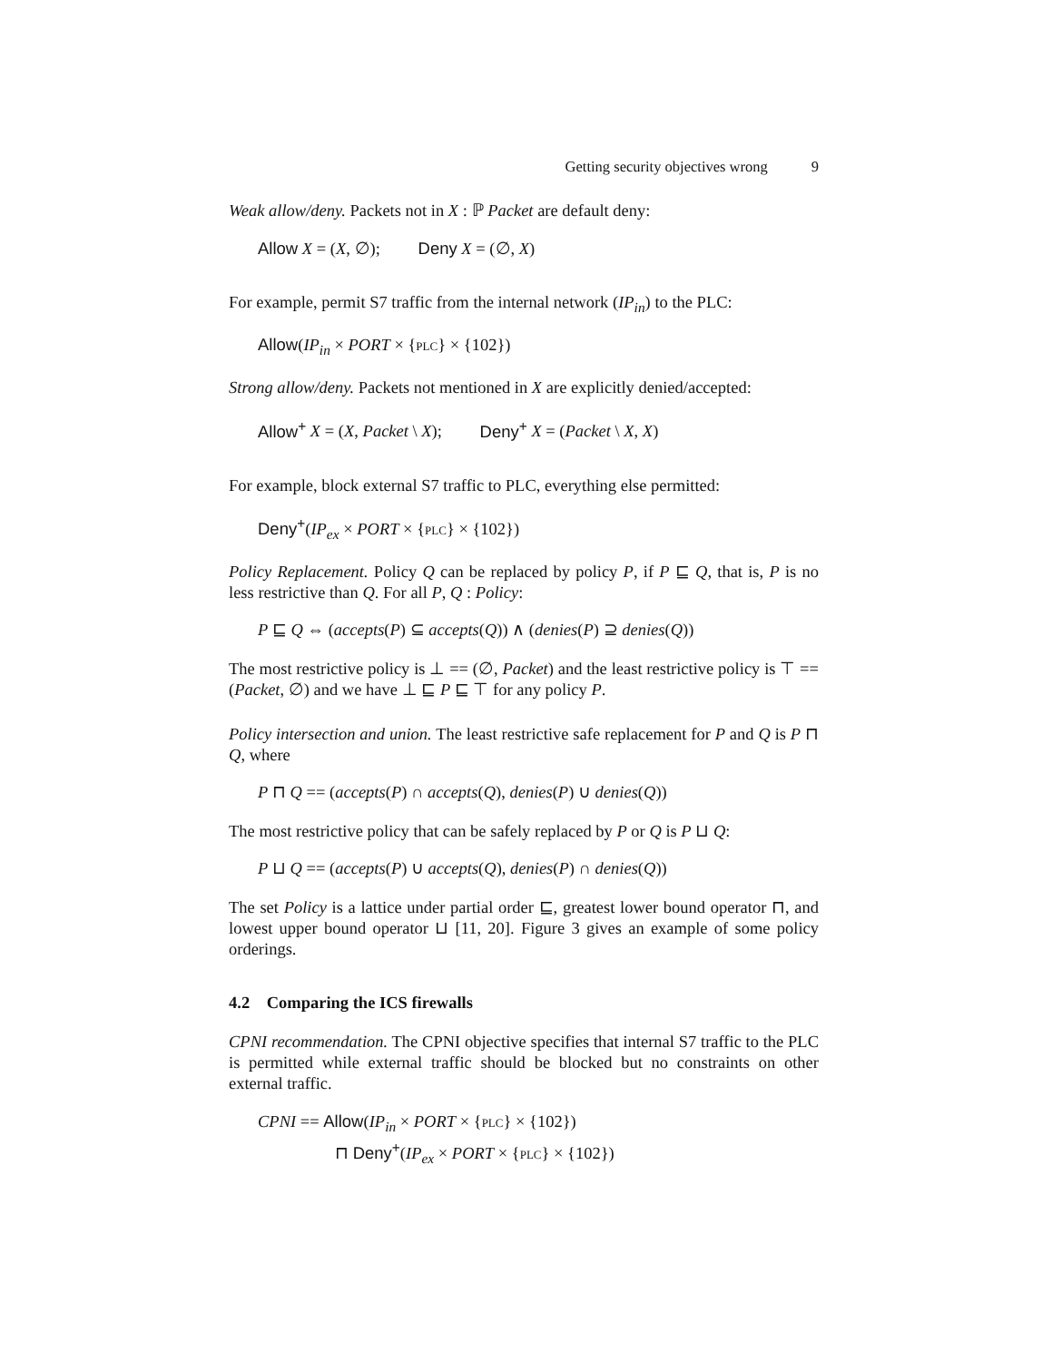Getting security objectives wrong 9
Weak allow/deny. Packets not in X : ℙ Packet are default deny:
Allow X = (X, ∅); Deny X = (∅, X)
For example, permit S7 traffic from the internal network (IP<sub>in</sub>) to the PLC:
Allow(IP<sub>in</sub> × PORT × {PLC} × {102})
Strong allow/deny. Packets not mentioned in X are explicitly denied/accepted:
Allow<sup>+</sup> X = (X, Packet \ X); Deny<sup>+</sup> X = (Packet \ X, X)
For example, block external S7 traffic to PLC, everything else permitted:
Deny<sup>+</sup>(IP<sub>ex</sub> × PORT × {PLC} × {102})
Policy Replacement. Policy Q can be replaced by policy P, if P ⊑ Q, that is, P is no less restrictive than Q. For all P, Q : Policy:
P ⊑ Q ⇔ (accepts(P) ⊆ accepts(Q)) ∧ (denies(P) ⊇ denies(Q))
The most restrictive policy is ⊥ == (∅, Packet) and the least restrictive policy is ⊤ == (Packet, ∅) and we have ⊥ ⊑ P ⊑ ⊤ for any policy P.
Policy intersection and union. The least restrictive safe replacement for P and Q is P ⊓ Q, where
P ⊓ Q == (accepts(P) ∩ accepts(Q), denies(P) ∪ denies(Q))
The most restrictive policy that can be safely replaced by P or Q is P ⊔ Q:
P ⊔ Q == (accepts(P) ∪ accepts(Q), denies(P) ∩ denies(Q))
The set Policy is a lattice under partial order ⊑, greatest lower bound operator ⊓, and lowest upper bound operator ⊔ [11, 20]. Figure 3 gives an example of some policy orderings.
4.2 Comparing the ICS firewalls
CPNI recommendation. The CPNI objective specifies that internal S7 traffic to the PLC is permitted while external traffic should be blocked but no constraints on other external traffic.
CPNI == Allow(IP<sub>in</sub> × PORT × {PLC} × {102})
⊓ Deny<sup>+</sup>(IP<sub>ex</sub> × PORT × {PLC} × {102})